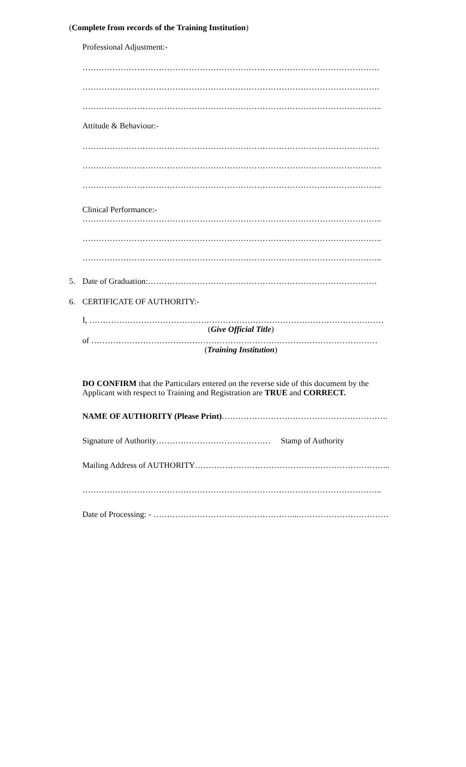(Complete from records of the Training Institution)
Professional Adjustment:-
……………………………………………………………………………………………….
……………………………………………………………………………………………….
………………………………………………………………………………………………..
Attitude & Behaviour:-
……………………………………………………………………………………………….
………………………………………………………………………………………………..
………………………………………………………………………………………………..
Clinical Performance:-
………………………………………………………………………………………………..
………………………………………………………………………………………………..
………………………………………………………………………………………………..
5. Date of Graduation:…………………………………………………………………………
6. CERTIFICATE OF AUTHORITY:-
I, ………………………………………………………………………………………………
(Give Official Title)
of ……………………………………………………………………………………………
(Training Institution)
DO CONFIRM that the Particulars entered on the reverse side of this document by the Applicant with respect to Training and Registration are TRUE and CORRECT.
NAME OF AUTHORITY (Please Print)…………………………………………………….
Signature of Authority…………………………………… Stamp of Authority
Mailing Address of AUTHORITY……………………………………………………………...
………………………………………………………………………………………………..
Date of Processing: - ……………………………………………...……………………………